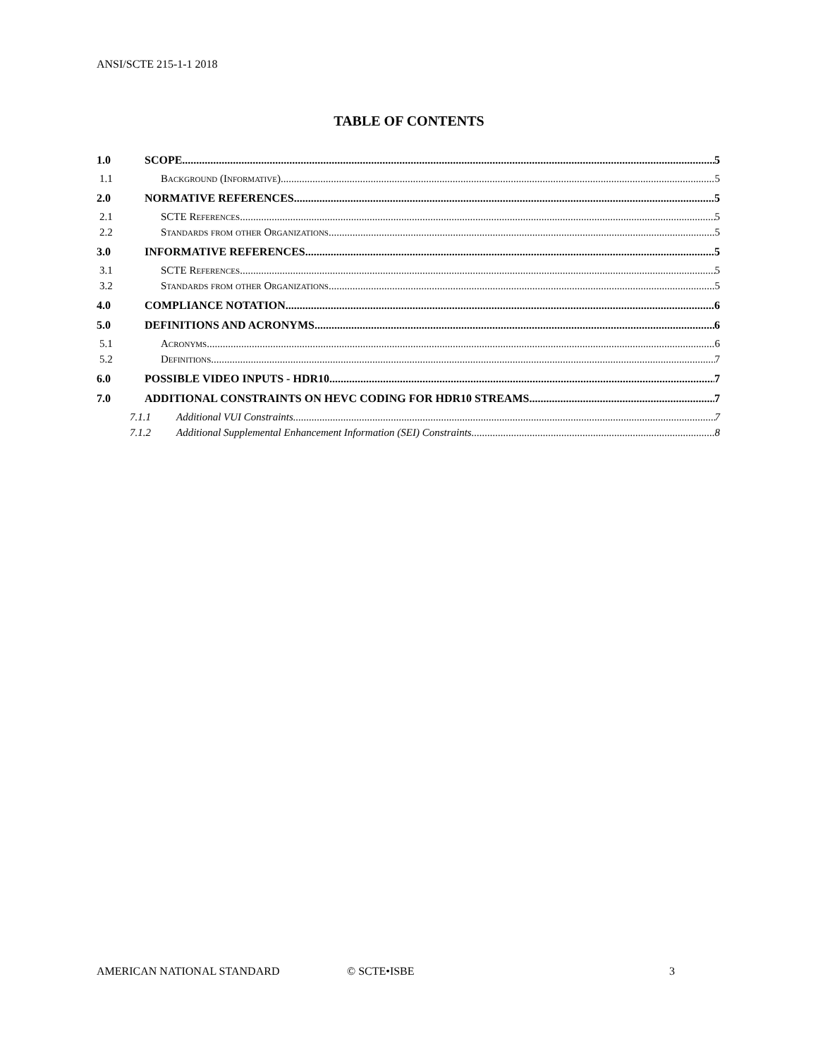ANSI/SCTE 215-1-1 2018
TABLE OF CONTENTS
1.0 SCOPE 5
1.1 Background (Informative) 5
2.0 NORMATIVE REFERENCES 5
2.1 SCTE References 5
2.2 Standards from other Organizations 5
3.0 INFORMATIVE REFERENCES 5
3.1 SCTE References 5
3.2 Standards from other Organizations 5
4.0 COMPLIANCE NOTATION 6
5.0 DEFINITIONS AND ACRONYMS 6
5.1 Acronyms 6
5.2 Definitions 7
6.0 POSSIBLE VIDEO INPUTS - HDR10 7
7.0 ADDITIONAL CONSTRAINTS ON HEVC CODING FOR HDR10 STREAMS 7
7.1.1 Additional VUI Constraints 7
7.1.2 Additional Supplemental Enhancement Information (SEI) Constraints 8
AMERICAN NATIONAL STANDARD © SCTE•ISBE 3